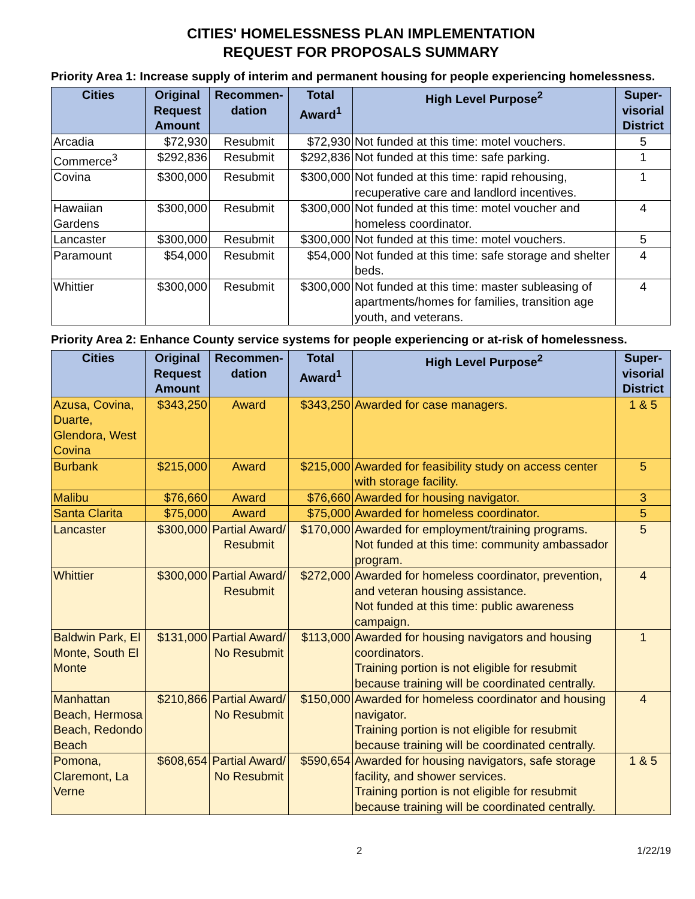CITIES' HOMELESSNESS PLAN IMPLEMENTATION
REQUEST FOR PROPOSALS SUMMARY
Priority Area 1: Increase supply of interim and permanent housing for people experiencing homelessness.
| Cities | Original Request Amount | Recommen-dation | Total Award<sup>1</sup> | High Level Purpose<sup>2</sup> | Super-visorial District |
| --- | --- | --- | --- | --- | --- |
| Arcadia | $72,930 | Resubmit | $72,930 | Not funded at this time: motel vouchers. | 5 |
| Commerce<sup>3</sup> | $292,836 | Resubmit | $292,836 | Not funded at this time: safe parking. | 1 |
| Covina | $300,000 | Resubmit | $300,000 | Not funded at this time: rapid rehousing, recuperative care and landlord incentives. | 1 |
| Hawaiian Gardens | $300,000 | Resubmit | $300,000 | Not funded at this time: motel voucher and homeless coordinator. | 4 |
| Lancaster | $300,000 | Resubmit | $300,000 | Not funded at this time: motel vouchers. | 5 |
| Paramount | $54,000 | Resubmit | $54,000 | Not funded at this time: safe storage and shelter beds. | 4 |
| Whittier | $300,000 | Resubmit | $300,000 | Not funded at this time: master subleasing of apartments/homes for families, transition age youth, and veterans. | 4 |
Priority Area 2: Enhance County service systems for people experiencing or at-risk of homelessness.
| Cities | Original Request Amount | Recommen-dation | Total Award<sup>1</sup> | High Level Purpose<sup>2</sup> | Super-visorial District |
| --- | --- | --- | --- | --- | --- |
| Azusa, Covina, Duarte, Glendora, West Covina | $343,250 | Award | $343,250 | Awarded for case managers. | 1 & 5 |
| Burbank | $215,000 | Award | $215,000 | Awarded for feasibility study on access center with storage facility. | 5 |
| Malibu | $76,660 | Award | $76,660 | Awarded for housing navigator. | 3 |
| Santa Clarita | $75,000 | Award | $75,000 | Awarded for homeless coordinator. | 5 |
| Lancaster | $300,000 | Partial Award/ Resubmit | $170,000 | Awarded for employment/training programs. Not funded at this time: community ambassador program. | 5 |
| Whittier | $300,000 | Partial Award/ Resubmit | $272,000 | Awarded for homeless coordinator, prevention, and veteran housing assistance. Not funded at this time: public awareness campaign. | 4 |
| Baldwin Park, El Monte, South El Monte | $131,000 | Partial Award/ No Resubmit | $113,000 | Awarded for housing navigators and housing coordinators. Training portion is not eligible for resubmit because training will be coordinated centrally. | 1 |
| Manhattan Beach, Hermosa Beach, Redondo Beach | $210,866 | Partial Award/ No Resubmit | $150,000 | Awarded for homeless coordinator and housing navigator. Training portion is not eligible for resubmit because training will be coordinated centrally. | 4 |
| Pomona, Claremont, La Verne | $608,654 | Partial Award/ No Resubmit | $590,654 | Awarded for housing navigators, safe storage facility, and shower services. Training portion is not eligible for resubmit because training will be coordinated centrally. | 1 & 5 |
2 1/22/19